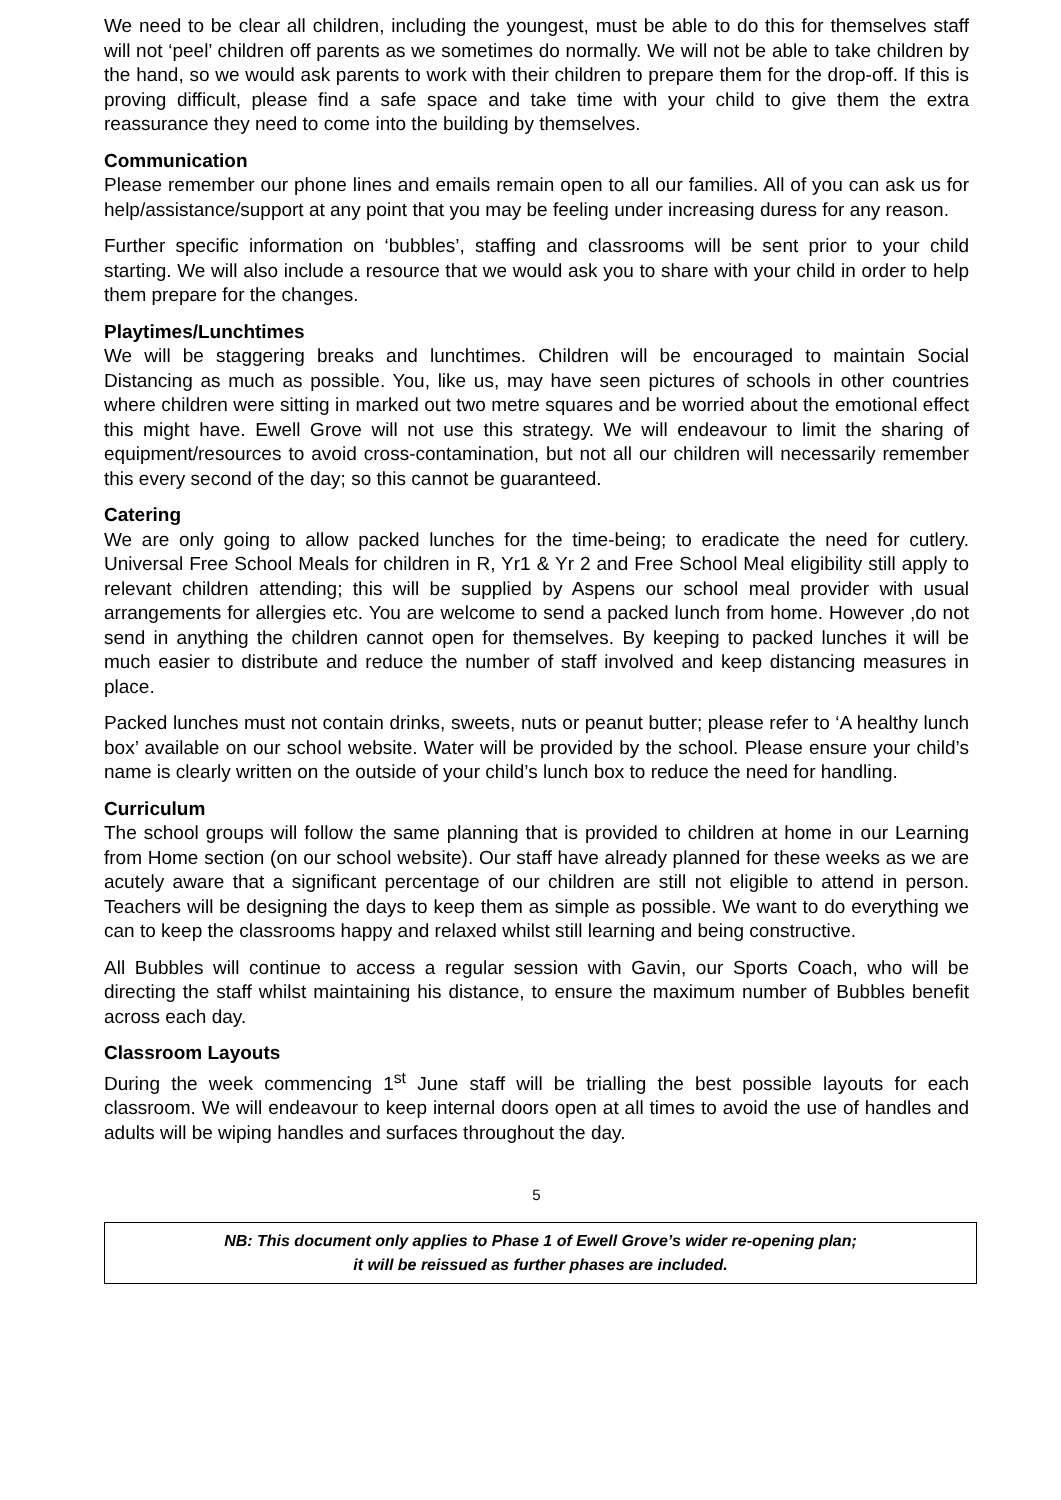We need to be clear all children, including the youngest, must be able to do this for themselves staff will not ‘peel’ children off parents as we sometimes do normally. We will not be able to take children by the hand, so we would ask parents to work with their children to prepare them for the drop-off. If this is proving difficult, please find a safe space and take time with your child to give them the extra reassurance they need to come into the building by themselves.
Communication
Please remember our phone lines and emails remain open to all our families. All of you can ask us for help/assistance/support at any point that you may be feeling under increasing duress for any reason.
Further specific information on ‘bubbles’, staffing and classrooms will be sent prior to your child starting. We will also include a resource that we would ask you to share with your child in order to help them prepare for the changes.
Playtimes/Lunchtimes
We will be staggering breaks and lunchtimes. Children will be encouraged to maintain Social Distancing as much as possible. You, like us, may have seen pictures of schools in other countries where children were sitting in marked out two metre squares and be worried about the emotional effect this might have. Ewell Grove will not use this strategy. We will endeavour to limit the sharing of equipment/resources to avoid cross-contamination, but not all our children will necessarily remember this every second of the day; so this cannot be guaranteed.
Catering
We are only going to allow packed lunches for the time-being; to eradicate the need for cutlery. Universal Free School Meals for children in R, Yr1 & Yr 2 and Free School Meal eligibility still apply to relevant children attending; this will be supplied by Aspens our school meal provider with usual arrangements for allergies etc. You are welcome to send a packed lunch from home. However ,do not send in anything the children cannot open for themselves. By keeping to packed lunches it will be much easier to distribute and reduce the number of staff involved and keep distancing measures in place.
Packed lunches must not contain drinks, sweets, nuts or peanut butter; please refer to ‘A healthy lunch box’ available on our school website. Water will be provided by the school. Please ensure your child’s name is clearly written on the outside of your child’s lunch box to reduce the need for handling.
Curriculum
The school groups will follow the same planning that is provided to children at home in our Learning from Home section (on our school website). Our staff have already planned for these weeks as we are acutely aware that a significant percentage of our children are still not eligible to attend in person. Teachers will be designing the days to keep them as simple as possible. We want to do everything we can to keep the classrooms happy and relaxed whilst still learning and being constructive.
All Bubbles will continue to access a regular session with Gavin, our Sports Coach, who will be directing the staff whilst maintaining his distance, to ensure the maximum number of Bubbles benefit across each day.
Classroom Layouts
During the week commencing 1<sup>st</sup> June staff will be trialling the best possible layouts for each classroom. We will endeavour to keep internal doors open at all times to avoid the use of handles and adults will be wiping handles and surfaces throughout the day.
5
NB: This document only applies to Phase 1 of Ewell Grove’s wider re-opening plan;
it will be reissued as further phases are included.